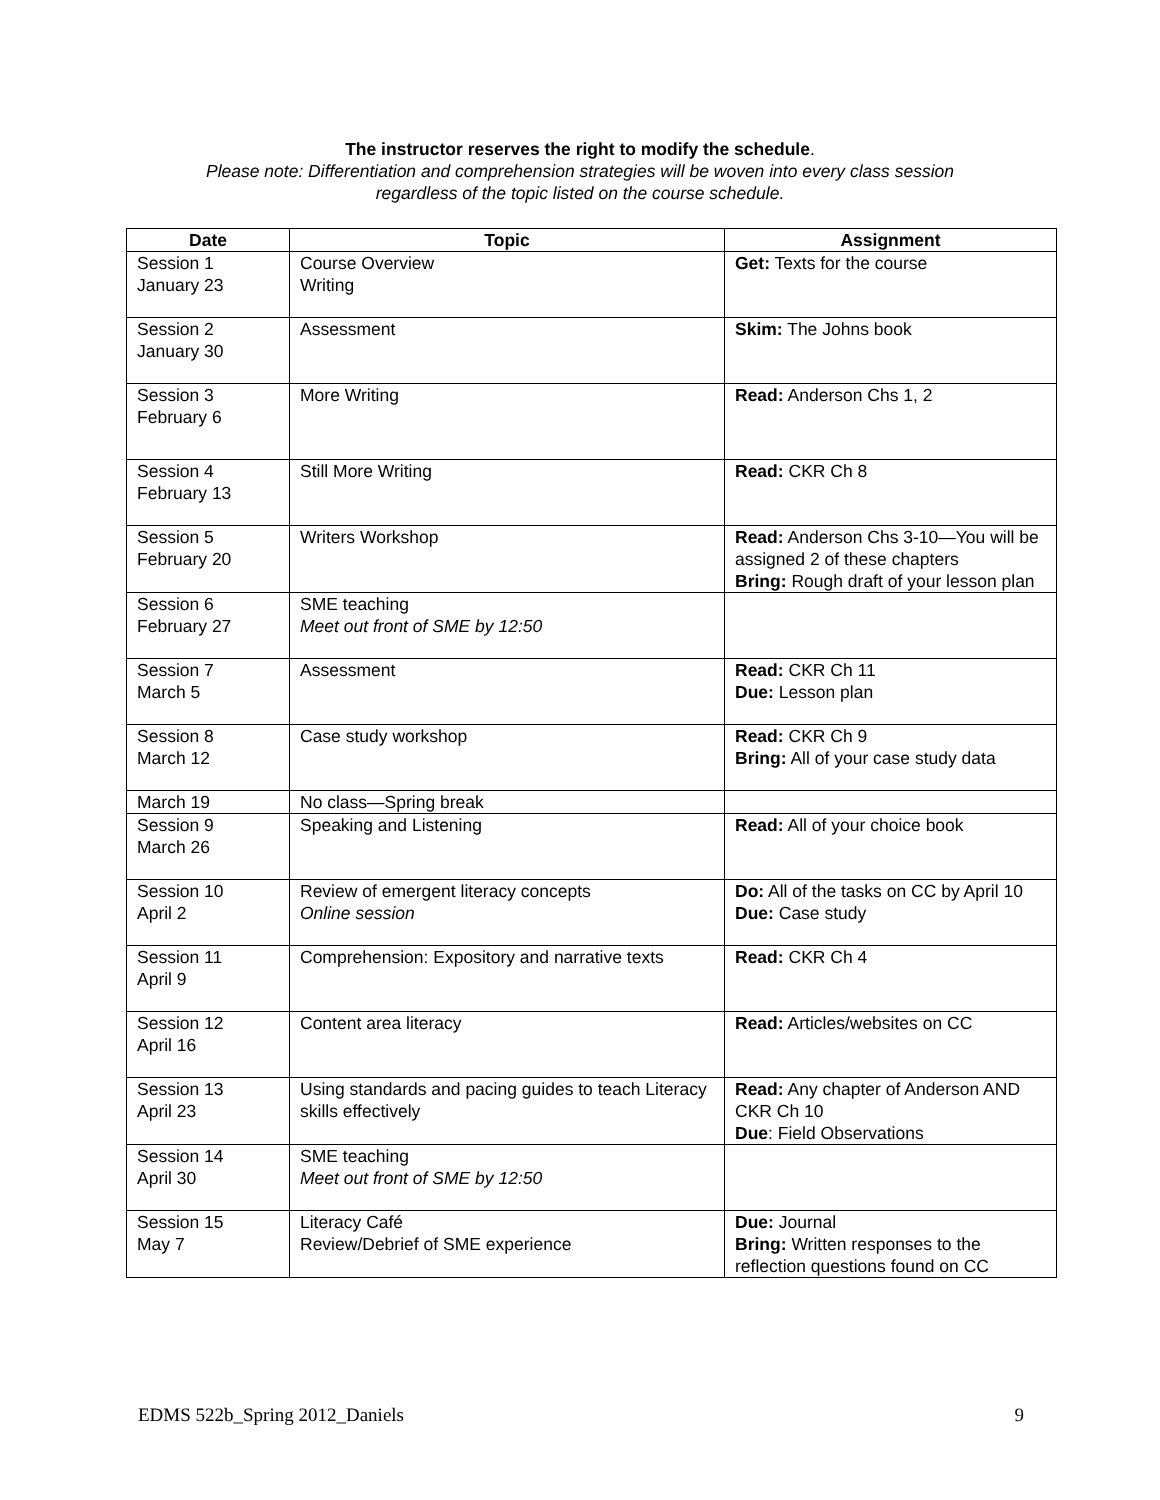The instructor reserves the right to modify the schedule.
Please note: Differentiation and comprehension strategies will be woven into every class session
regardless of the topic listed on the course schedule.
| Date | Topic | Assignment |
| --- | --- | --- |
| Session 1 January 23 | Course Overview Writing | Get: Texts for the course |
| Session 2 January 30 | Assessment | Skim: The Johns book |
| Session 3 February 6 | More Writing | Read: Anderson Chs 1, 2 |
| Session 4 February 13 | Still More Writing | Read: CKR Ch 8 |
| Session 5 February 20 | Writers Workshop | Read: Anderson Chs 3-10—You will be assigned 2 of these chapters Bring: Rough draft of your lesson plan |
| Session 6 February 27 | SME teaching Meet out front of SME by 12:50 | |
| Session 7 March 5 | Assessment | Read: CKR Ch 11 Due: Lesson plan |
| Session 8 March 12 | Case study workshop | Read: CKR Ch 9 Bring: All of your case study data |
| March 19 | No class—Spring break | |
| Session 9 March 26 | Speaking and Listening | Read: All of your choice book |
| Session 10 April 2 | Review of emergent literacy concepts Online session | Do: All of the tasks on CC by April 10 Due: Case study |
| Session 11 April 9 | Comprehension: Expository and narrative texts | Read: CKR Ch 4 |
| Session 12 April 16 | Content area literacy | Read: Articles/websites on CC |
| Session 13 April 23 | Using standards and pacing guides to teach Literacy skills effectively | Read: Any chapter of Anderson AND CKR Ch 10 Due : Field Observations |
| Session 14 April 30 | SME teaching Meet out front of SME by 12:50 | |
| Session 15 May 7 | Literacy Café Review/Debrief of SME experience | Due: Journal Bring: Written responses to the reflection questions found on CC |
EDMS 522b_Spring 2012_Daniels 9